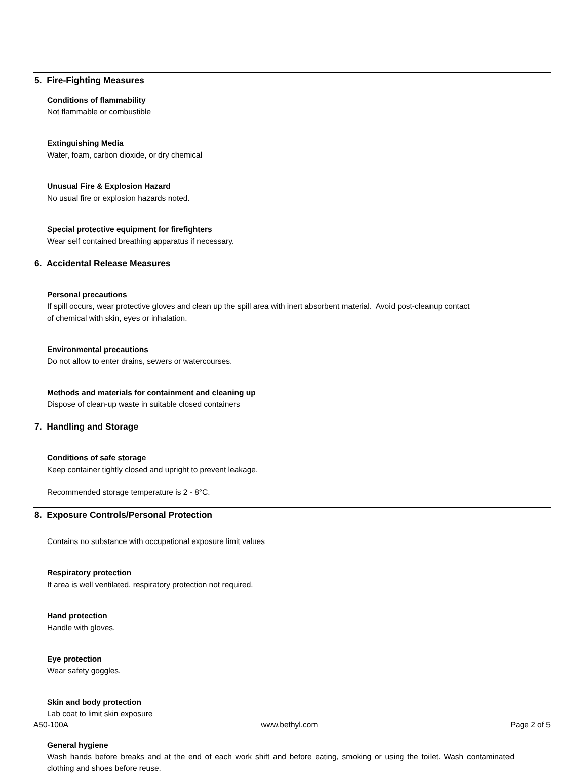5. Fire-Fighting Measures
Conditions of flammability
Not flammable or combustible
Extinguishing Media
Water, foam, carbon dioxide, or dry chemical
Unusual Fire & Explosion Hazard
No usual fire or explosion hazards noted.
Special protective equipment for firefighters
Wear self contained breathing apparatus if necessary.
6. Accidental Release Measures
Personal precautions
If spill occurs, wear protective gloves and clean up the spill area with inert absorbent material. Avoid post-cleanup contact
of chemical with skin, eyes or inhalation.
Environmental precautions
Do not allow to enter drains, sewers or watercourses.
Methods and materials for containment and cleaning up
Dispose of clean-up waste in suitable closed containers
7. Handling and Storage
Conditions of safe storage
Keep container tightly closed and upright to prevent leakage.
Recommended storage temperature is 2 - 8°C.
8. Exposure Controls/Personal Protection
Contains no substance with occupational exposure limit values
Respiratory protection
If area is well ventilated, respiratory protection not required.
Hand protection
Handle with gloves.
Eye protection
Wear safety goggles.
Skin and body protection
Lab coat to limit skin exposure
General hygiene
Wash hands before breaks and at the end of each work shift and before eating, smoking or using the toilet. Wash contaminated clothing and shoes before reuse.
A50-100A www.bethyl.com Page 2 of 5